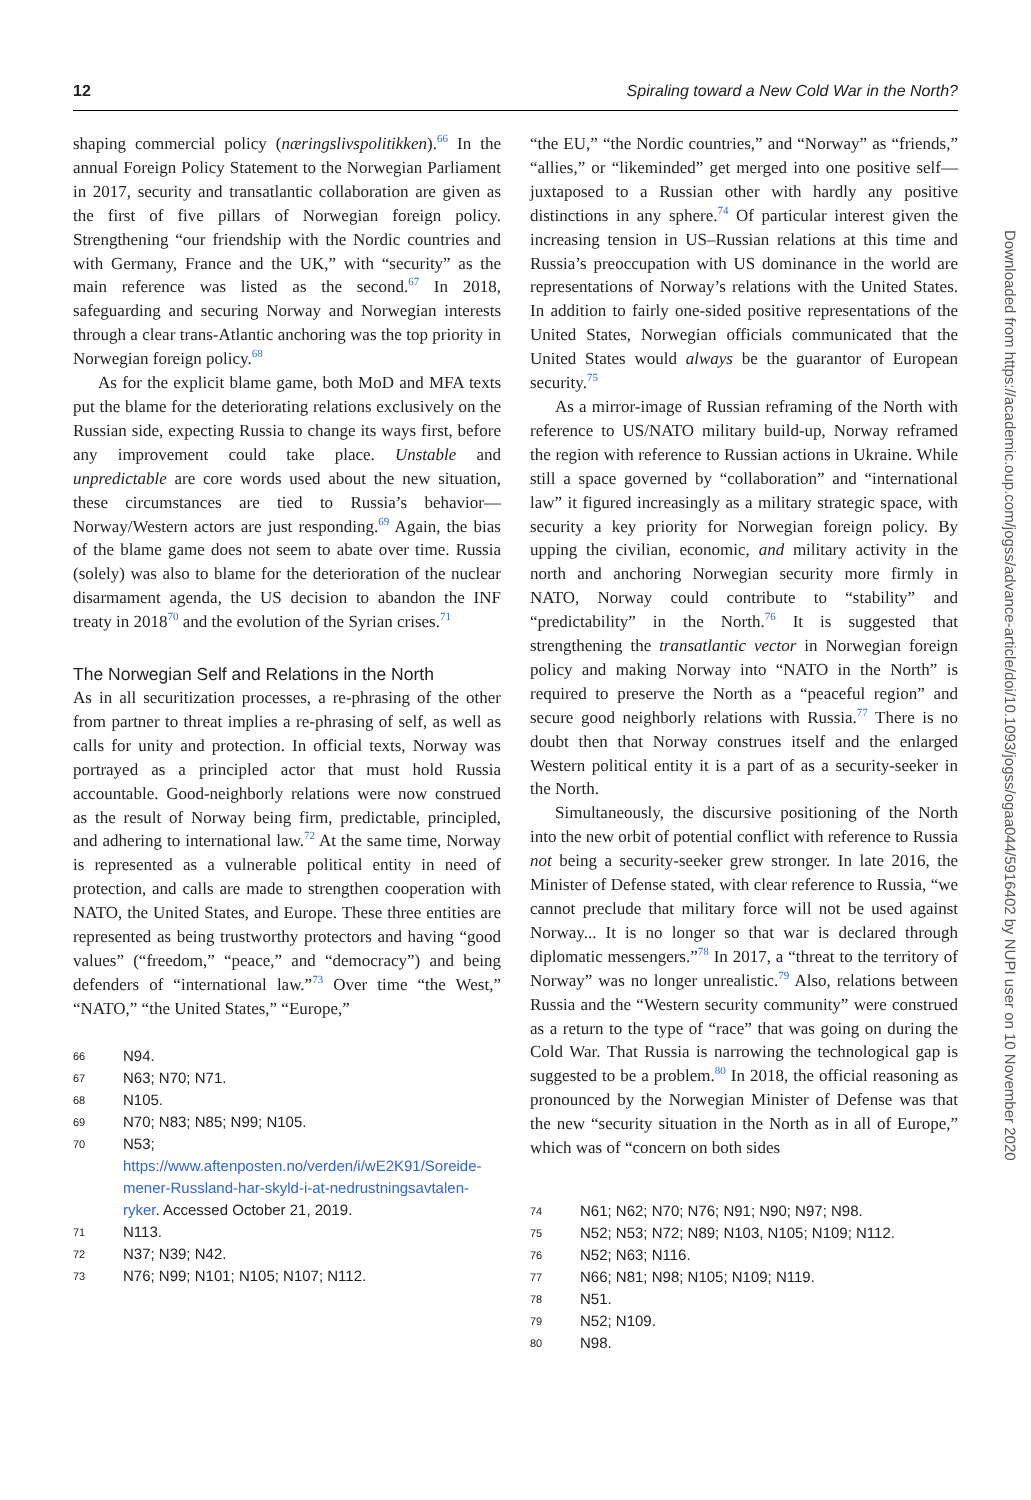12 Spiraling toward a New Cold War in the North?
shaping commercial policy (næringslivspolitikken).<sup>66</sup> In the annual Foreign Policy Statement to the Norwegian Parliament in 2017, security and transatlantic collaboration are given as the first of five pillars of Norwegian foreign policy. Strengthening “our friendship with the Nordic countries and with Germany, France and the UK,” with “security” as the main reference was listed as the second.<sup>67</sup> In 2018, safeguarding and securing Norway and Norwegian interests through a clear trans-Atlantic anchoring was the top priority in Norwegian foreign policy.<sup>68</sup>
As for the explicit blame game, both MoD and MFA texts put the blame for the deteriorating relations exclusively on the Russian side, expecting Russia to change its ways first, before any improvement could take place. Unstable and unpredictable are core words used about the new situation, these circumstances are tied to Russia’s behavior—Norway/Western actors are just responding.<sup>69</sup> Again, the bias of the blame game does not seem to abate over time. Russia (solely) was also to blame for the deterioration of the nuclear disarmament agenda, the US decision to abandon the INF treaty in 2018<sup>70</sup> and the evolution of the Syrian crises.<sup>71</sup>
The Norwegian Self and Relations in the North
As in all securitization processes, a re-phrasing of the other from partner to threat implies a re-phrasing of self, as well as calls for unity and protection. In official texts, Norway was portrayed as a principled actor that must hold Russia accountable. Good-neighborly relations were now construed as the result of Norway being firm, predictable, principled, and adhering to international law.<sup>72</sup> At the same time, Norway is represented as a vulnerable political entity in need of protection, and calls are made to strengthen cooperation with NATO, the United States, and Europe. These three entities are represented as being trustworthy protectors and having “good values” (“freedom,” “peace,” and “democracy”) and being defenders of “international law.”<sup>73</sup> Over time “the West,” “NATO,” “the United States,” “Europe,”
66 N94.
67 N63; N70; N71.
68 N105.
69 N70; N83; N85; N99; N105.
70 N53; https://www.aftenposten.no/verden/i/wE2K91/Soreide-mener-Russland-har-skyld-i-at-nedrustningsavtalen-ryker. Accessed October 21, 2019.
71 N113.
72 N37; N39; N42.
73 N76; N99; N101; N105; N107; N112.
“the EU,” “the Nordic countries,” and “Norway” as “friends,” “allies,” or “likeminded” get merged into one positive self—juxtaposed to a Russian other with hardly any positive distinctions in any sphere.<sup>74</sup> Of particular interest given the increasing tension in US–Russian relations at this time and Russia’s preoccupation with US dominance in the world are representations of Norway’s relations with the United States. In addition to fairly one-sided positive representations of the United States, Norwegian officials communicated that the United States would always be the guarantor of European security.<sup>75</sup>
As a mirror-image of Russian reframing of the North with reference to US/NATO military build-up, Norway reframed the region with reference to Russian actions in Ukraine. While still a space governed by “collaboration” and “international law” it figured increasingly as a military strategic space, with security a key priority for Norwegian foreign policy. By upping the civilian, economic, and military activity in the north and anchoring Norwegian security more firmly in NATO, Norway could contribute to “stability” and “predictability” in the North.<sup>76</sup> It is suggested that strengthening the transatlantic vector in Norwegian foreign policy and making Norway into “NATO in the North” is required to preserve the North as a “peaceful region” and secure good neighborly relations with Russia.<sup>77</sup> There is no doubt then that Norway construes itself and the enlarged Western political entity it is a part of as a security-seeker in the North.
Simultaneously, the discursive positioning of the North into the new orbit of potential conflict with reference to Russia not being a security-seeker grew stronger. In late 2016, the Minister of Defense stated, with clear reference to Russia, “we cannot preclude that military force will not be used against Norway... It is no longer so that war is declared through diplomatic messengers.”<sup>78</sup> In 2017, a “threat to the territory of Norway” was no longer unrealistic.<sup>79</sup> Also, relations between Russia and the “Western security community” were construed as a return to the type of “race” that was going on during the Cold War. That Russia is narrowing the technological gap is suggested to be a problem.<sup>80</sup> In 2018, the official reasoning as pronounced by the Norwegian Minister of Defense was that the new “security situation in the North as in all of Europe,” which was of “concern on both sides
74 N61; N62; N70; N76; N91; N90; N97; N98.
75 N52; N53; N72; N89; N103, N105; N109; N112.
76 N52; N63; N116.
77 N66; N81; N98; N105; N109; N119.
78 N51.
79 N52; N109.
80 N98.
Downloaded from https://academic.oup.com/jogss/advance-article/doi/10.1093/jogss/ogaa044/5916402 by NUPI user on 10 November 2020